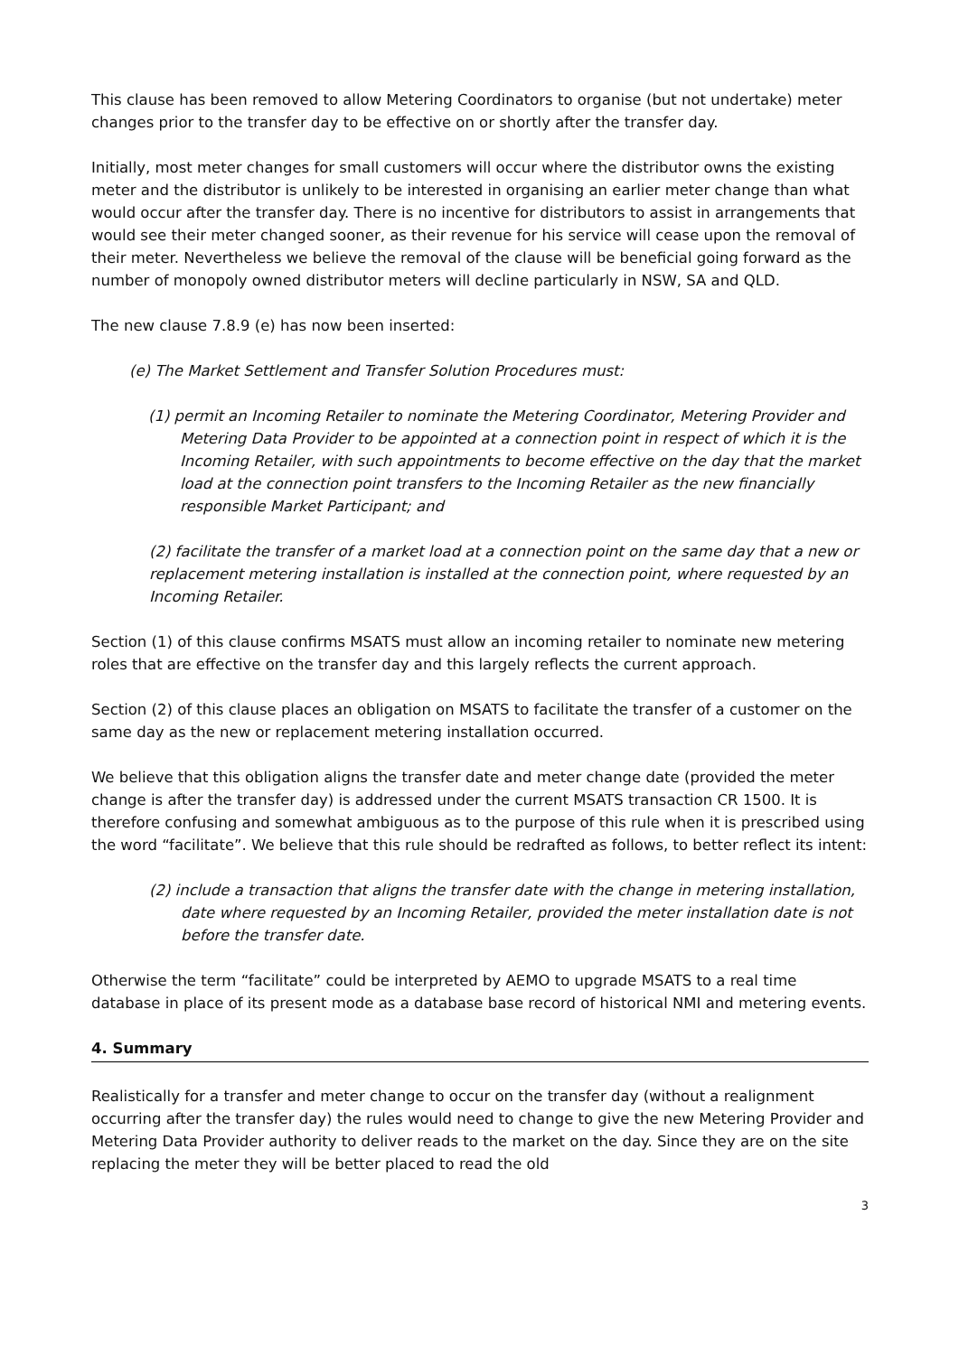This clause has been removed to allow Metering Coordinators to organise (but not undertake) meter changes prior to the transfer day to be effective on or shortly after the transfer day.
Initially, most meter changes for small customers will occur where the distributor owns the existing meter and the distributor is unlikely to be interested in organising an earlier meter change than what would occur after the transfer day. There is no incentive for distributors to assist in arrangements that would see their meter changed sooner, as their revenue for his service will cease upon the removal of their meter. Nevertheless we believe the removal of the clause will be beneficial going forward as the number of monopoly owned distributor meters will decline particularly in NSW, SA and QLD.
The new clause 7.8.9 (e) has now been inserted:
(e) The Market Settlement and Transfer Solution Procedures must:
(1) permit an Incoming Retailer to nominate the Metering Coordinator, Metering Provider and Metering Data Provider to be appointed at a connection point in respect of which it is the Incoming Retailer, with such appointments to become effective on the day that the market load at the connection point transfers to the Incoming Retailer as the new financially responsible Market Participant; and
(2) facilitate the transfer of a market load at a connection point on the same day that a new or replacement metering installation is installed at the connection point, where requested by an Incoming Retailer.
Section (1) of this clause confirms MSATS must allow an incoming retailer to nominate new metering roles that are effective on the transfer day and this largely reflects the current approach.
Section (2) of this clause places an obligation on MSATS to facilitate the transfer of a customer on the same day as the new or replacement metering installation occurred.
We believe that this obligation aligns the transfer date and meter change date (provided the meter change is after the transfer day) is addressed under the current MSATS transaction CR 1500. It is therefore confusing and somewhat ambiguous as to the purpose of this rule when it is prescribed using the word “facilitate”. We believe that this rule should be redrafted as follows, to better reflect its intent:
(2) include a transaction that aligns the transfer date with the change in metering installation, date where requested by an Incoming Retailer, provided the meter installation date is not before the transfer date.
Otherwise the term “facilitate” could be interpreted by AEMO to upgrade MSATS to a real time database in place of its present mode as a database base record of historical NMI and metering events.
4. Summary
Realistically for a transfer and meter change to occur on the transfer day (without a realignment occurring after the transfer day) the rules would need to change to give the new Metering Provider and Metering Data Provider authority to deliver reads to the market on the day. Since they are on the site replacing the meter they will be better placed to read the old
3